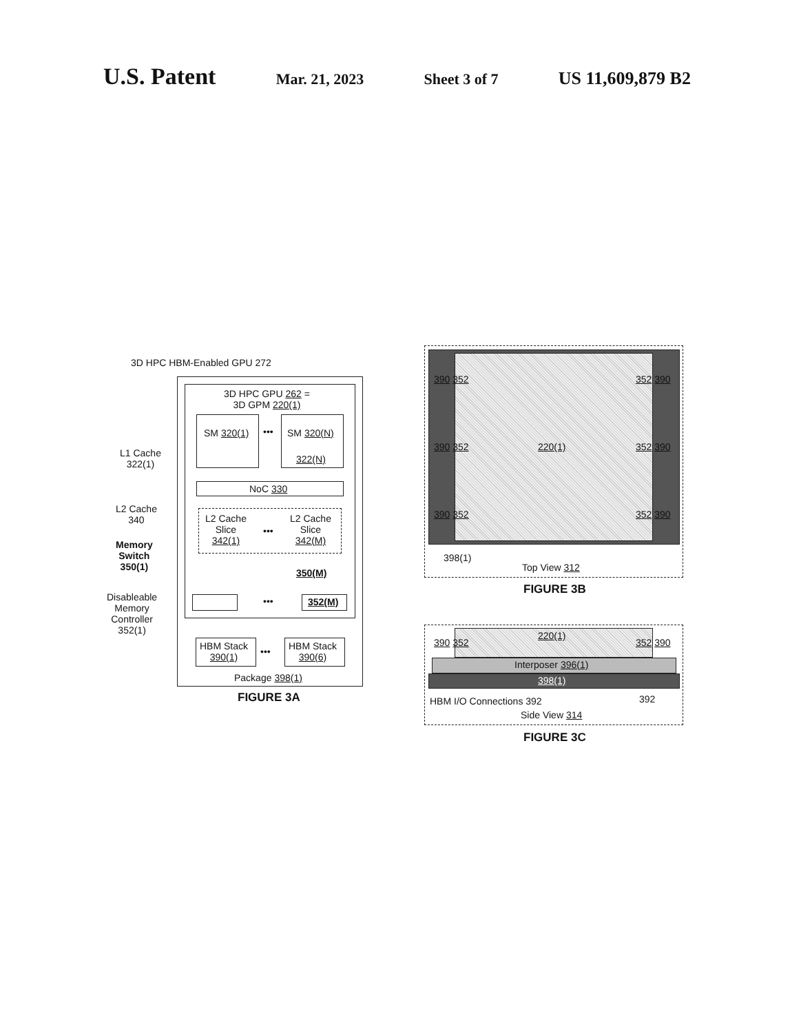U.S. Patent Mar. 21, 2023 Sheet 3 of 7 US 11,609,879 B2
3D HPC HBM-Enabled GPU 272
3D HPC GPU 262 =
3D GPM 220(1)
SM 320(1) ••• SM 320(N)
322(N)
L1 Cache
322(1)
NoC 330
L2 Cache
340
L2 Cache
Slice
342(1)
•••
L2 Cache
Slice
342(M)
Memory
Switch
350(1)
350(M)
Disableable
Memory
Controller
352(1)
••• 352(M)
HBM Stack
390(1)
•••
HBM Stack
390(6)
Package 398(1)
FIGURE 3A
220(1)
390 352 352 390
390 352 352 390
390 352 352 390
398(1)
Top View 312
FIGURE 3B
220(1)
390 352 352 390
Interposer 396(1)
398(1)
HBM I/O Connections 392 392
Side View 314
FIGURE 3C